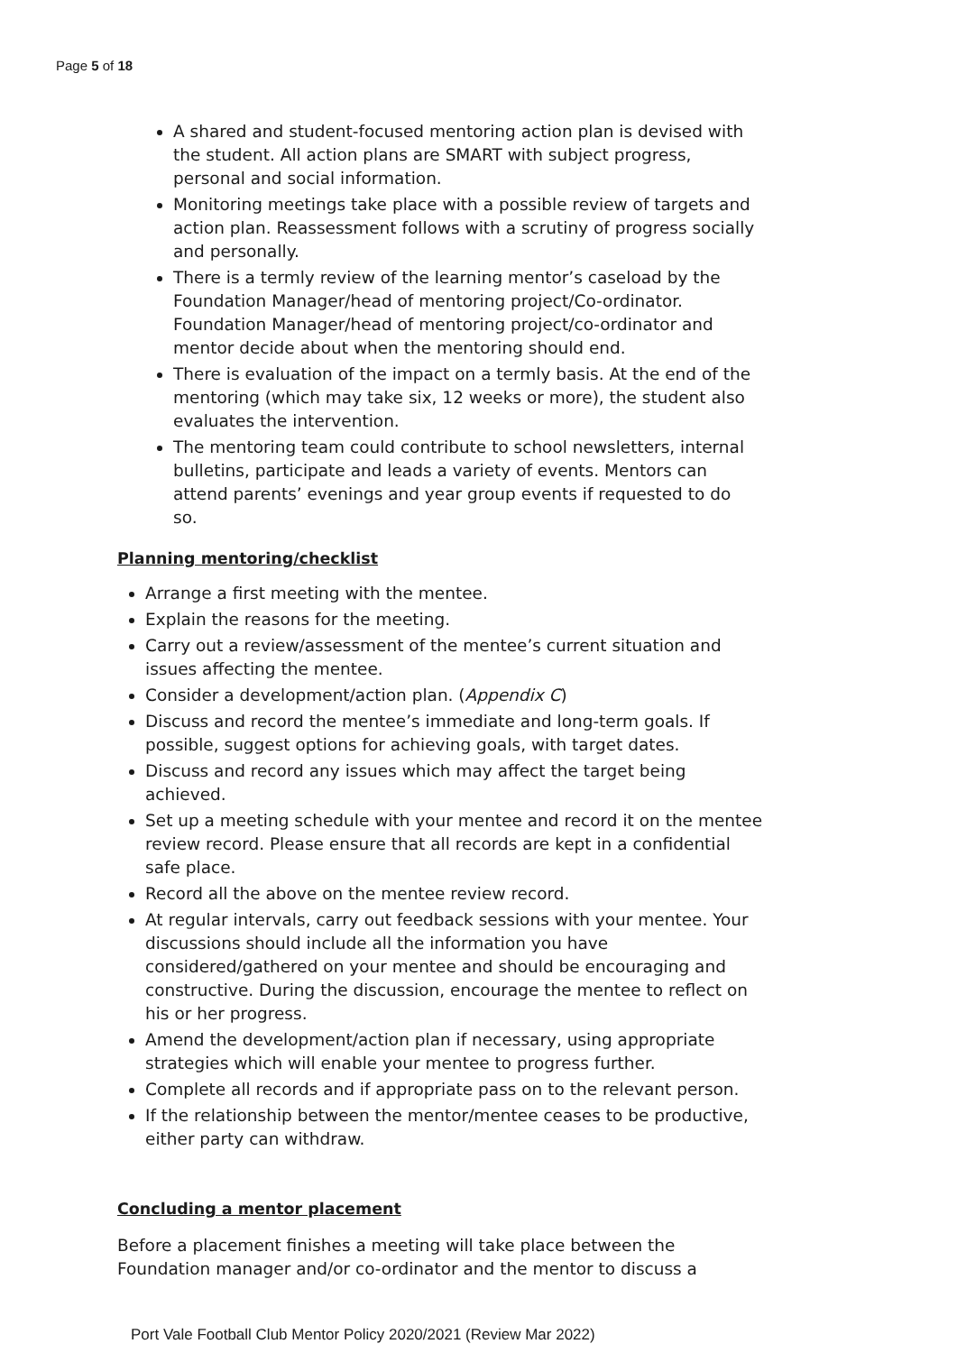Page 5 of 18
A shared and student-focused mentoring action plan is devised with the student. All action plans are SMART with subject progress, personal and social information.
Monitoring meetings take place with a possible review of targets and action plan. Reassessment follows with a scrutiny of progress socially and personally.
There is a termly review of the learning mentor’s caseload by the Foundation Manager/head of mentoring project/Co-ordinator. Foundation Manager/head of mentoring project/co-ordinator and mentor decide about when the mentoring should end.
There is evaluation of the impact on a termly basis. At the end of the mentoring (which may take six, 12 weeks or more), the student also evaluates the intervention.
The mentoring team could contribute to school newsletters, internal bulletins, participate and leads a variety of events. Mentors can attend parents’ evenings and year group events if requested to do so.
Planning mentoring/checklist
Arrange a first meeting with the mentee.
Explain the reasons for the meeting.
Carry out a review/assessment of the mentee’s current situation and issues affecting the mentee.
Consider a development/action plan. (Appendix C)
Discuss and record the mentee’s immediate and long-term goals. If possible, suggest options for achieving goals, with target dates.
Discuss and record any issues which may affect the target being achieved.
Set up a meeting schedule with your mentee and record it on the mentee review record. Please ensure that all records are kept in a confidential safe place.
Record all the above on the mentee review record.
At regular intervals, carry out feedback sessions with your mentee. Your discussions should include all the information you have considered/gathered on your mentee and should be encouraging and constructive. During the discussion, encourage the mentee to reflect on his or her progress.
Amend the development/action plan if necessary, using appropriate strategies which will enable your mentee to progress further.
Complete all records and if appropriate pass on to the relevant person.
If the relationship between the mentor/mentee ceases to be productive, either party can withdraw.
Concluding a mentor placement
Before a placement finishes a meeting will take place between the Foundation manager and/or co-ordinator and the mentor to discuss a
Port Vale Football Club Mentor Policy 2020/2021 (Review Mar 2022)